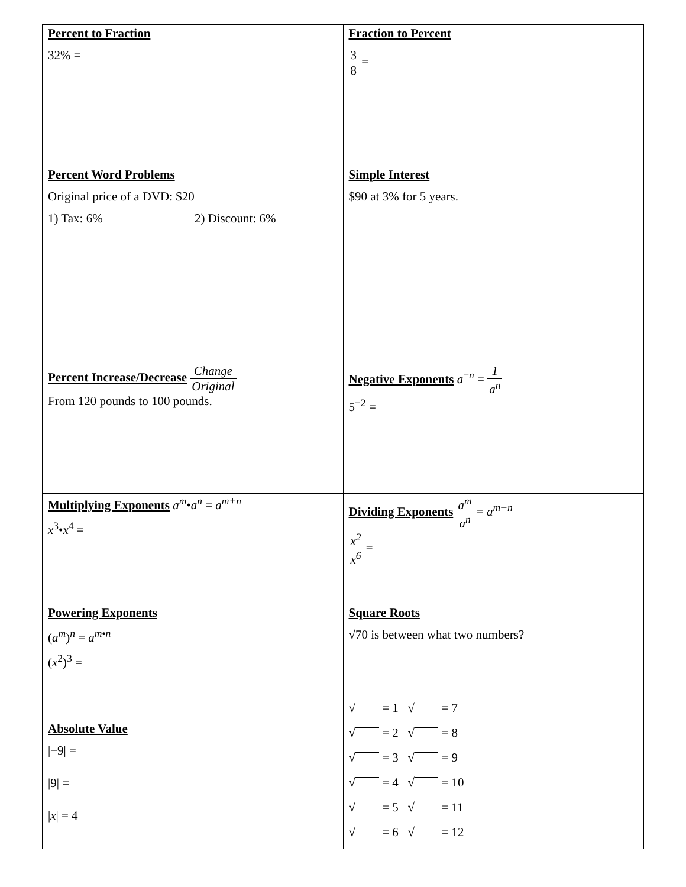| Percent to Fraction 32% = | Fraction to Percent 3 8 = |
| Percent Word Problems Original price of a DVD: $20 1) Tax: 6% 2) Discount: 6% | Simple Interest $90 at 3% for 5 years. |
| Percent Increase/Decrease Change Original From 120 pounds to 100 pounds. | Negative Exponents a<sup>−n</sup> = 1 a<sup>n</sup> 5<sup>−2</sup> = |
| Multiplying Exponents a<sup>m</sup> • a<sup>n</sup> = a<sup>m+n</sup> x<sup>3</sup>• x<sup>4</sup> = | Dividing Exponents a<sup>m</sup> a<sup>n</sup> = a<sup>m−n</sup> x<sup>2</sup> x<sup>6</sup> = |
| Powering Exponents ( a<sup>m</sup> )<sup>n</sup> = a<sup>m•n</sup> ( x<sup>2</sup>)<sup>3</sup> = | Square Roots √ 70 is between what two numbers? √ = 1 √ = 7 √ = 2 √ = 8 √ = 3 √ = 9 √ = 4 √ = 10 √ = 5 √ = 11 √ = 6 √ = 12 |
| Absolute Value /−9/ = /9/ = / x / = 4 | |